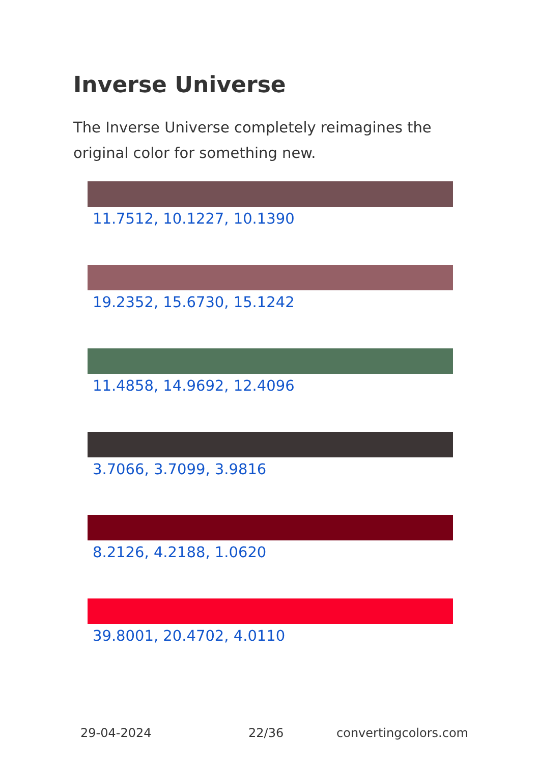Inverse Universe
The Inverse Universe completely reimagines the original color for something new.
11.7512, 10.1227, 10.1390
19.2352, 15.6730, 15.1242
11.4858, 14.9692, 12.4096
3.7066, 3.7099, 3.9816
8.2126, 4.2188, 1.0620
39.8001, 20.4702, 4.0110
29-04-2024 22/36 convertingcolors.com